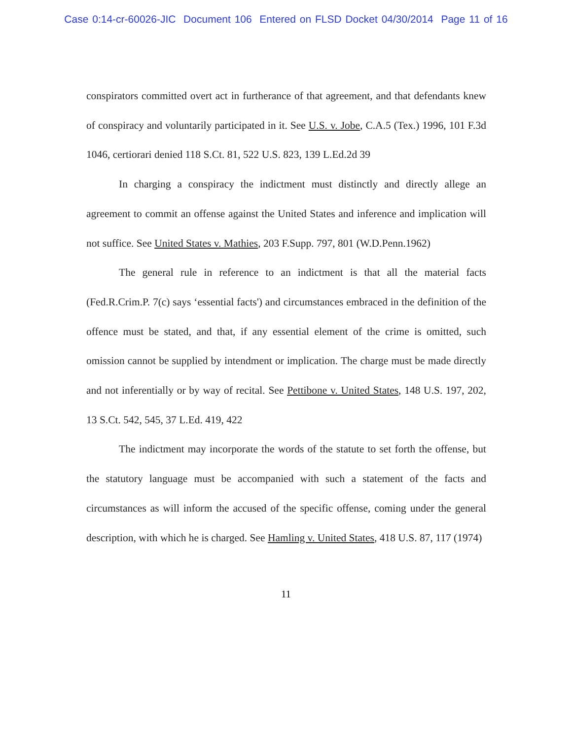Case 0:14-cr-60026-JIC Document 106 Entered on FLSD Docket 04/30/2014 Page 11 of 16
conspirators committed overt act in furtherance of that agreement, and that defendants knew of conspiracy and voluntarily participated in it. See U.S. v. Jobe, C.A.5 (Tex.) 1996, 101 F.3d 1046, certiorari denied 118 S.Ct. 81, 522 U.S. 823, 139 L.Ed.2d 39
In charging a conspiracy the indictment must distinctly and directly allege an agreement to commit an offense against the United States and inference and implication will not suffice. See United States v. Mathies, 203 F.Supp. 797, 801 (W.D.Penn.1962)
The general rule in reference to an indictment is that all the material facts (Fed.R.Crim.P. 7(c) says ‘essential facts') and circumstances embraced in the definition of the offence must be stated, and that, if any essential element of the crime is omitted, such omission cannot be supplied by intendment or implication. The charge must be made directly and not inferentially or by way of recital. See Pettibone v. United States, 148 U.S. 197, 202, 13 S.Ct. 542, 545, 37 L.Ed. 419, 422
The indictment may incorporate the words of the statute to set forth the offense, but the statutory language must be accompanied with such a statement of the facts and circumstances as will inform the accused of the specific offense, coming under the general description, with which he is charged. See Hamling v. United States, 418 U.S. 87, 117 (1974)
11